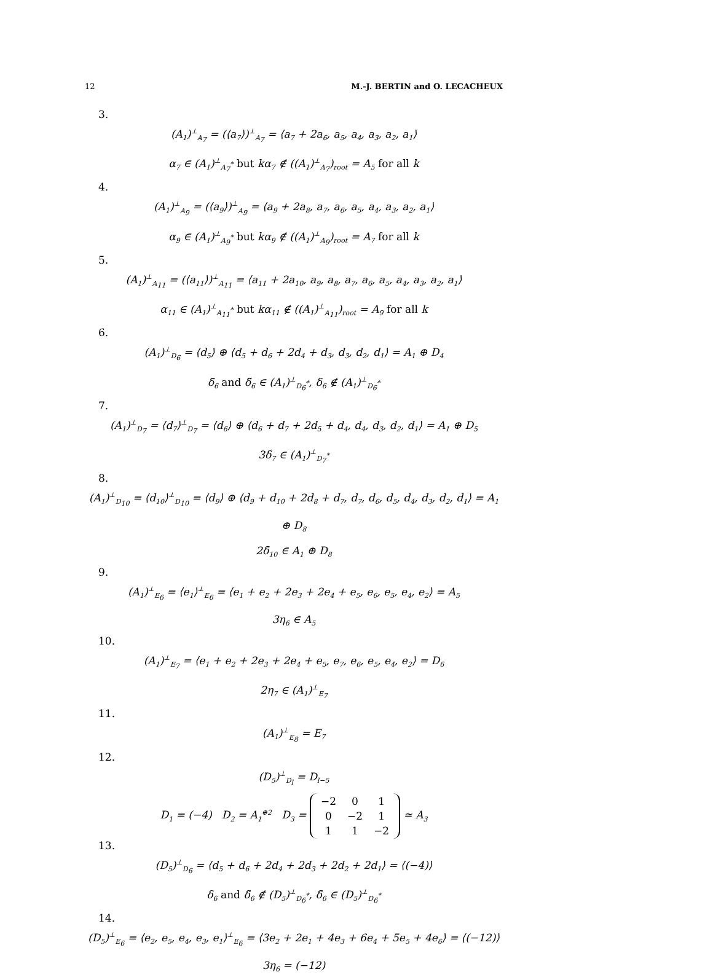12 M.-J. BERTIN and O. LECACHEUX
3.
(A<sub>1</sub>)<sup>⊥</sup><sub>A<sub>7</sub></sub> = (⟨a<sub>7</sub>⟩)<sup>⊥</sup><sub>A<sub>7</sub></sub> = ⟨a<sub>7</sub> + 2a<sub>6</sub>, a<sub>5</sub>, a<sub>4</sub>, a<sub>3</sub>, a<sub>2</sub>, a<sub>1</sub>⟩
α<sub>7</sub> ∈ (A<sub>1</sub>)<sup>⊥</sup><sub>A<sub>7</sub><sup>*</sup></sub> but kα<sub>7</sub> ∉ ((A<sub>1</sub>)<sup>⊥</sup><sub>A<sub>7</sub></sub>)<sub>root</sub> = A<sub>5</sub> for all k
4.
(A<sub>1</sub>)<sup>⊥</sup><sub>A<sub>9</sub></sub> = (⟨a<sub>9</sub>⟩)<sup>⊥</sup><sub>A<sub>9</sub></sub> = ⟨a<sub>9</sub> + 2a<sub>8</sub>, a<sub>7</sub>, a<sub>6</sub>, a<sub>5</sub>, a<sub>4</sub>, a<sub>3</sub>, a<sub>2</sub>, a<sub>1</sub>⟩
α<sub>9</sub> ∈ (A<sub>1</sub>)<sup>⊥</sup><sub>A<sub>9</sub><sup>*</sup></sub> but kα<sub>9</sub> ∉ ((A<sub>1</sub>)<sup>⊥</sup><sub>A<sub>9</sub></sub>)<sub>root</sub> = A<sub>7</sub> for all k
5.
(A<sub>1</sub>)<sup>⊥</sup><sub>A<sub>11</sub></sub> = (⟨a<sub>11</sub>⟩)<sup>⊥</sup><sub>A<sub>11</sub></sub> = ⟨a<sub>11</sub> + 2a<sub>10</sub>, a<sub>9</sub>, a<sub>8</sub>, a<sub>7</sub>, a<sub>6</sub>, a<sub>5</sub>, a<sub>4</sub>, a<sub>3</sub>, a<sub>2</sub>, a<sub>1</sub>⟩
α<sub>11</sub> ∈ (A<sub>1</sub>)<sup>⊥</sup><sub>A<sub>11</sub><sup>*</sup></sub> but kα<sub>11</sub> ∉ ((A<sub>1</sub>)<sup>⊥</sup><sub>A<sub>11</sub></sub>)<sub>root</sub> = A<sub>9</sub> for all k
6.
(A<sub>1</sub>)<sup>⊥</sup><sub>D<sub>6</sub></sub> = ⟨d<sub>5</sub>⟩ ⊕ ⟨d<sub>5</sub> + d<sub>6</sub> + 2d<sub>4</sub> + d<sub>3</sub>, d<sub>3</sub>, d<sub>2</sub>, d<sub>1</sub>⟩ = A<sub>1</sub> ⊕ D<sub>4</sub>
δ̄<sub>6</sub> and δ̃<sub>6</sub> ∈ (A<sub>1</sub>)<sup>⊥</sup><sub>D<sub>6</sub><sup>*</sup></sub>, δ<sub>6</sub> ∉ (A<sub>1</sub>)<sup>⊥</sup><sub>D<sub>6</sub><sup>*</sup></sub>
7.
(A<sub>1</sub>)<sup>⊥</sup><sub>D<sub>7</sub></sub> = ⟨d<sub>7</sub>⟩<sup>⊥</sup><sub>D<sub>7</sub></sub> = ⟨d<sub>6</sub>⟩ ⊕ ⟨d<sub>6</sub> + d<sub>7</sub> + 2d<sub>5</sub> + d<sub>4</sub>, d<sub>4</sub>, d<sub>3</sub>, d<sub>2</sub>, d<sub>1</sub>⟩ = A<sub>1</sub> ⊕ D<sub>5</sub>
3δ<sub>7</sub> ∈ (A<sub>1</sub>)<sup>⊥</sup><sub>D<sub>7</sub><sup>*</sup></sub>
8.
(A<sub>1</sub>)<sup>⊥</sup><sub>D<sub>10</sub></sub> = ⟨d<sub>10</sub>⟩<sup>⊥</sup><sub>D<sub>10</sub></sub> = ⟨d<sub>9</sub>⟩ ⊕ ⟨d<sub>9</sub> + d<sub>10</sub> + 2d<sub>8</sub> + d<sub>7</sub>, d<sub>7</sub>, d<sub>6</sub>, d<sub>5</sub>, d<sub>4</sub>, d<sub>3</sub>, d<sub>2</sub>, d<sub>1</sub>⟩ = A<sub>1</sub> ⊕ D<sub>8</sub>
2δ̄<sub>10</sub> ∈ A<sub>1</sub> ⊕ D<sub>8</sub>
9.
(A<sub>1</sub>)<sup>⊥</sup><sub>E<sub>6</sub></sub> = ⟨e<sub>1</sub>⟩<sup>⊥</sup><sub>E<sub>6</sub></sub> = ⟨e<sub>1</sub> + e<sub>2</sub> + 2e<sub>3</sub> + 2e<sub>4</sub> + e<sub>5</sub>, e<sub>6</sub>, e<sub>5</sub>, e<sub>4</sub>, e<sub>2</sub>⟩ = A<sub>5</sub>
3η<sub>6</sub> ∈ A<sub>5</sub>
10.
(A<sub>1</sub>)<sup>⊥</sup><sub>E<sub>7</sub></sub> = ⟨e<sub>1</sub> + e<sub>2</sub> + 2e<sub>3</sub> + 2e<sub>4</sub> + e<sub>5</sub>, e<sub>7</sub>, e<sub>6</sub>, e<sub>5</sub>, e<sub>4</sub>, e<sub>2</sub>⟩ = D<sub>6</sub>
2η<sub>7</sub> ∈ (A<sub>1</sub>)<sup>⊥</sup><sub>E<sub>7</sub></sub>
11.
(A<sub>1</sub>)<sup>⊥</sup><sub>E<sub>8</sub></sub> = E<sub>7</sub>
12.
(D<sub>5</sub>)<sup>⊥</sup><sub>D<sub>l</sub></sub> = D<sub>l−5</sub>
D<sub>1</sub> = (−4) D<sub>2</sub> = A<sub>1</sub><sup>⊕2</sup> D<sub>3</sub> =
| −2 | 0 | 1 |
| 0 | −2 | 1 |
| 1 | 1 | −2 |
≃ A<sub>3</sub>
13.
(D<sub>5</sub>)<sup>⊥</sup><sub>D<sub>6</sub></sub> = ⟨d<sub>5</sub> + d<sub>6</sub> + 2d<sub>4</sub> + 2d<sub>3</sub> + 2d<sub>2</sub> + 2d<sub>1</sub>⟩ = ⟨(−4)⟩
δ<sub>6</sub> and δ̃<sub>6</sub> ∉ (D<sub>5</sub>)<sup>⊥</sup><sub>D<sub>6</sub><sup>*</sup></sub>, δ̄<sub>6</sub> ∈ (D<sub>5</sub>)<sup>⊥</sup><sub>D<sub>6</sub><sup>*</sup></sub>
14.
(D<sub>5</sub>)<sup>⊥</sup><sub>E<sub>6</sub></sub> = ⟨e<sub>2</sub>, e<sub>5</sub>, e<sub>4</sub>, e<sub>3</sub>, e<sub>1</sub>⟩<sup>⊥</sup><sub>E<sub>6</sub></sub> = ⟨3e<sub>2</sub> + 2e<sub>1</sub> + 4e<sub>3</sub> + 6e<sub>4</sub> + 5e<sub>5</sub> + 4e<sub>6</sub>⟩ = ⟨(−12)⟩
3η<sub>6</sub> = (−12)